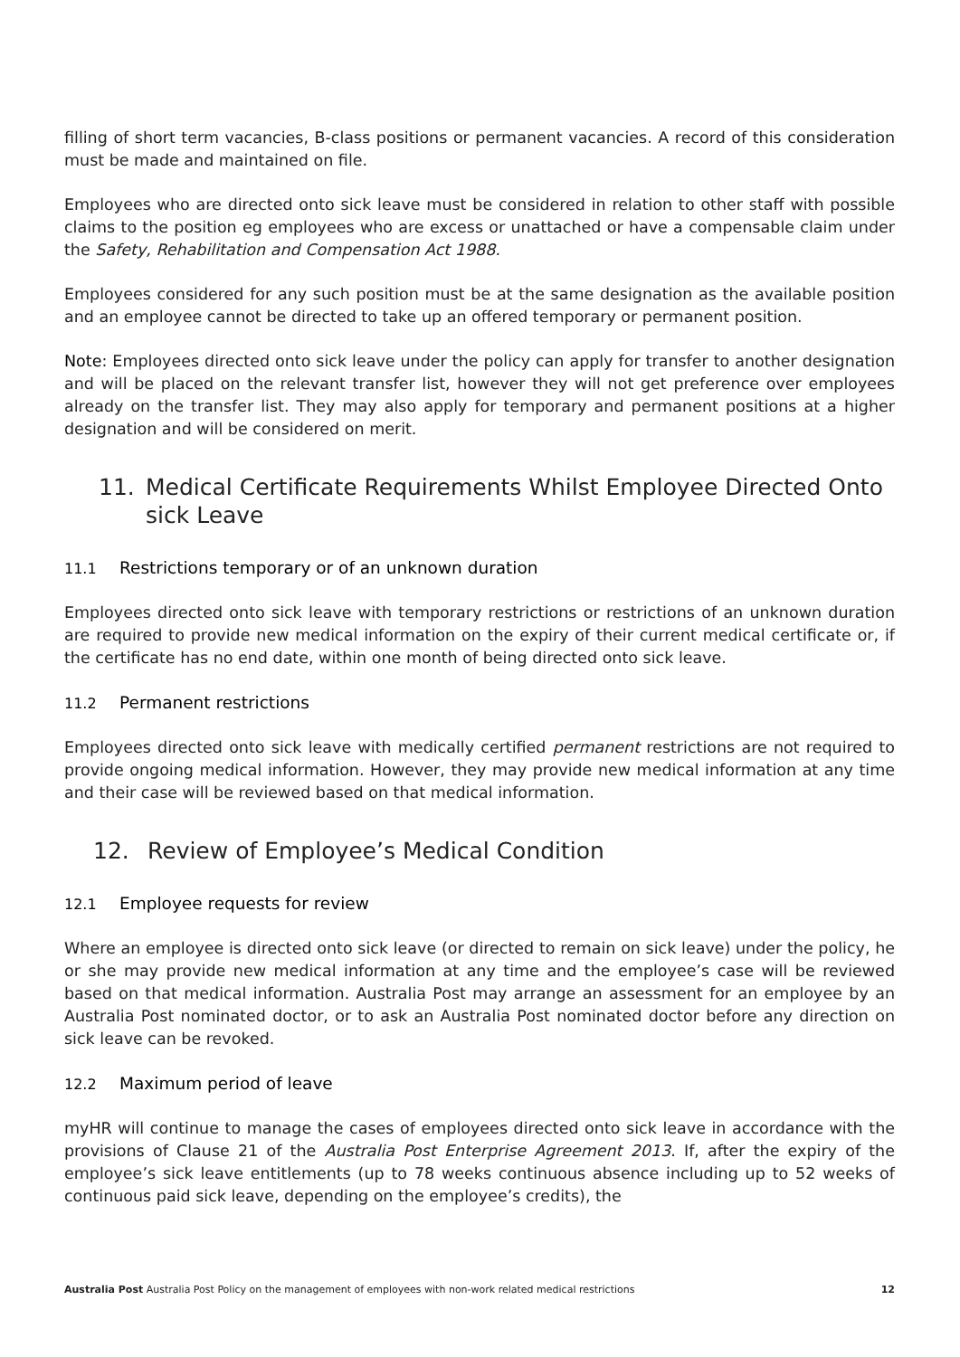filling of short term vacancies, B-class positions or permanent vacancies. A record of this consideration must be made and maintained on file.
Employees who are directed onto sick leave must be considered in relation to other staff with possible claims to the position eg employees who are excess or unattached or have a compensable claim under the Safety, Rehabilitation and Compensation Act 1988.
Employees considered for any such position must be at the same designation as the available position and an employee cannot be directed to take up an offered temporary or permanent position.
Note: Employees directed onto sick leave under the policy can apply for transfer to another designation and will be placed on the relevant transfer list, however they will not get preference over employees already on the transfer list. They may also apply for temporary and permanent positions at a higher designation and will be considered on merit.
11. Medical Certificate Requirements Whilst Employee Directed Onto sick Leave
11.1 Restrictions temporary or of an unknown duration
Employees directed onto sick leave with temporary restrictions or restrictions of an unknown duration are required to provide new medical information on the expiry of their current medical certificate or, if the certificate has no end date, within one month of being directed onto sick leave.
11.2 Permanent restrictions
Employees directed onto sick leave with medically certified permanent restrictions are not required to provide ongoing medical information. However, they may provide new medical information at any time and their case will be reviewed based on that medical information.
12. Review of Employee’s Medical Condition
12.1 Employee requests for review
Where an employee is directed onto sick leave (or directed to remain on sick leave) under the policy, he or she may provide new medical information at any time and the employee’s case will be reviewed based on that medical information. Australia Post may arrange an assessment for an employee by an Australia Post nominated doctor, or to ask an Australia Post nominated doctor before any direction on sick leave can be revoked.
12.2 Maximum period of leave
myHR will continue to manage the cases of employees directed onto sick leave in accordance with the provisions of Clause 21 of the Australia Post Enterprise Agreement 2013. If, after the expiry of the employee’s sick leave entitlements (up to 78 weeks continuous absence including up to 52 weeks of continuous paid sick leave, depending on the employee’s credits), the
Australia Post Australia Post Policy on the management of employees with non-work related medical restrictions 12